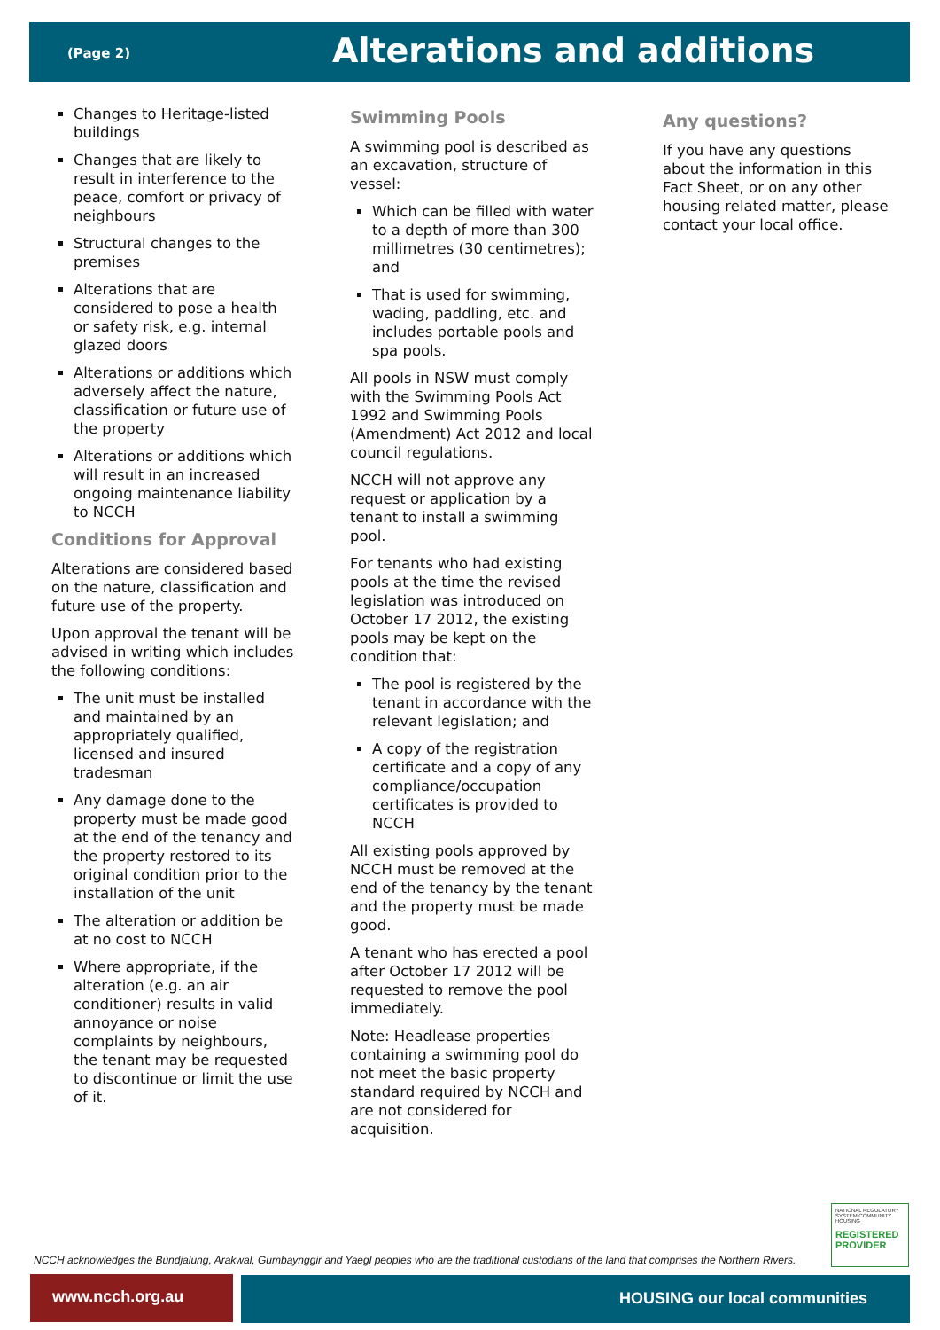(Page 2) Alterations and additions
Changes to Heritage-listed buildings
Changes that are likely to result in interference to the peace, comfort or privacy of neighbours
Structural changes to the premises
Alterations that are considered to pose a health or safety risk, e.g. internal glazed doors
Alterations or additions which adversely affect the nature, classification or future use of the property
Alterations or additions which will result in an increased ongoing maintenance liability to NCCH
Conditions for Approval
Alterations are considered based on the nature, classification and future use of the property.
Upon approval the tenant will be advised in writing which includes the following conditions:
The unit must be installed and maintained by an appropriately qualified, licensed and insured tradesman
Any damage done to the property must be made good at the end of the tenancy and the property restored to its original condition prior to the installation of the unit
The alteration or addition be at no cost to NCCH
Where appropriate, if the alteration (e.g. an air conditioner) results in valid annoyance or noise complaints by neighbours, the tenant may be requested to discontinue or limit the use of it.
Swimming Pools
A swimming pool is described as an excavation, structure of vessel:
Which can be filled with water to a depth of more than 300 millimetres (30 centimetres); and
That is used for swimming, wading, paddling, etc. and includes portable pools and spa pools.
All pools in NSW must comply with the Swimming Pools Act 1992 and Swimming Pools (Amendment) Act 2012 and local council regulations.
NCCH will not approve any request or application by a tenant to install a swimming pool.
For tenants who had existing pools at the time the revised legislation was introduced on October 17 2012, the existing pools may be kept on the condition that:
The pool is registered by the tenant in accordance with the relevant legislation; and
A copy of the registration certificate and a copy of any compliance/occupation certificates is provided to NCCH
All existing pools approved by NCCH must be removed at the end of the tenancy by the tenant and the property must be made good.
A tenant who has erected a pool after October 17 2012 will be requested to remove the pool immediately.
Note: Headlease properties containing a swimming pool do not meet the basic property standard required by NCCH and are not considered for acquisition.
Any questions?
If you have any questions about the information in this Fact Sheet, or on any other housing related matter, please contact your local office.
NCCH acknowledges the Bundjalung, Arakwal, Gumbaynggir and Yaegl peoples who are the traditional custodians of the land that comprises the Northern Rivers.
NATIONAL REGULATORY SYSTEM COMMUNITY HOUSING
REGISTERED PROVIDER
www.ncch.org.au HOUSING our local communities